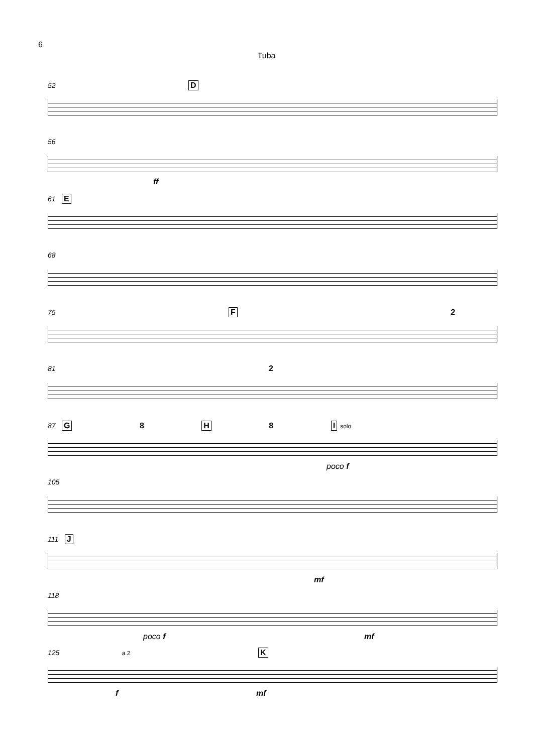6
Tuba
52 D
56
ff
61 E
68
75 F 2
81 2
87 G 8 H 8 I solo
poco f
105
111 J
mf
118
poco f mf
125 a 2 K
f mf